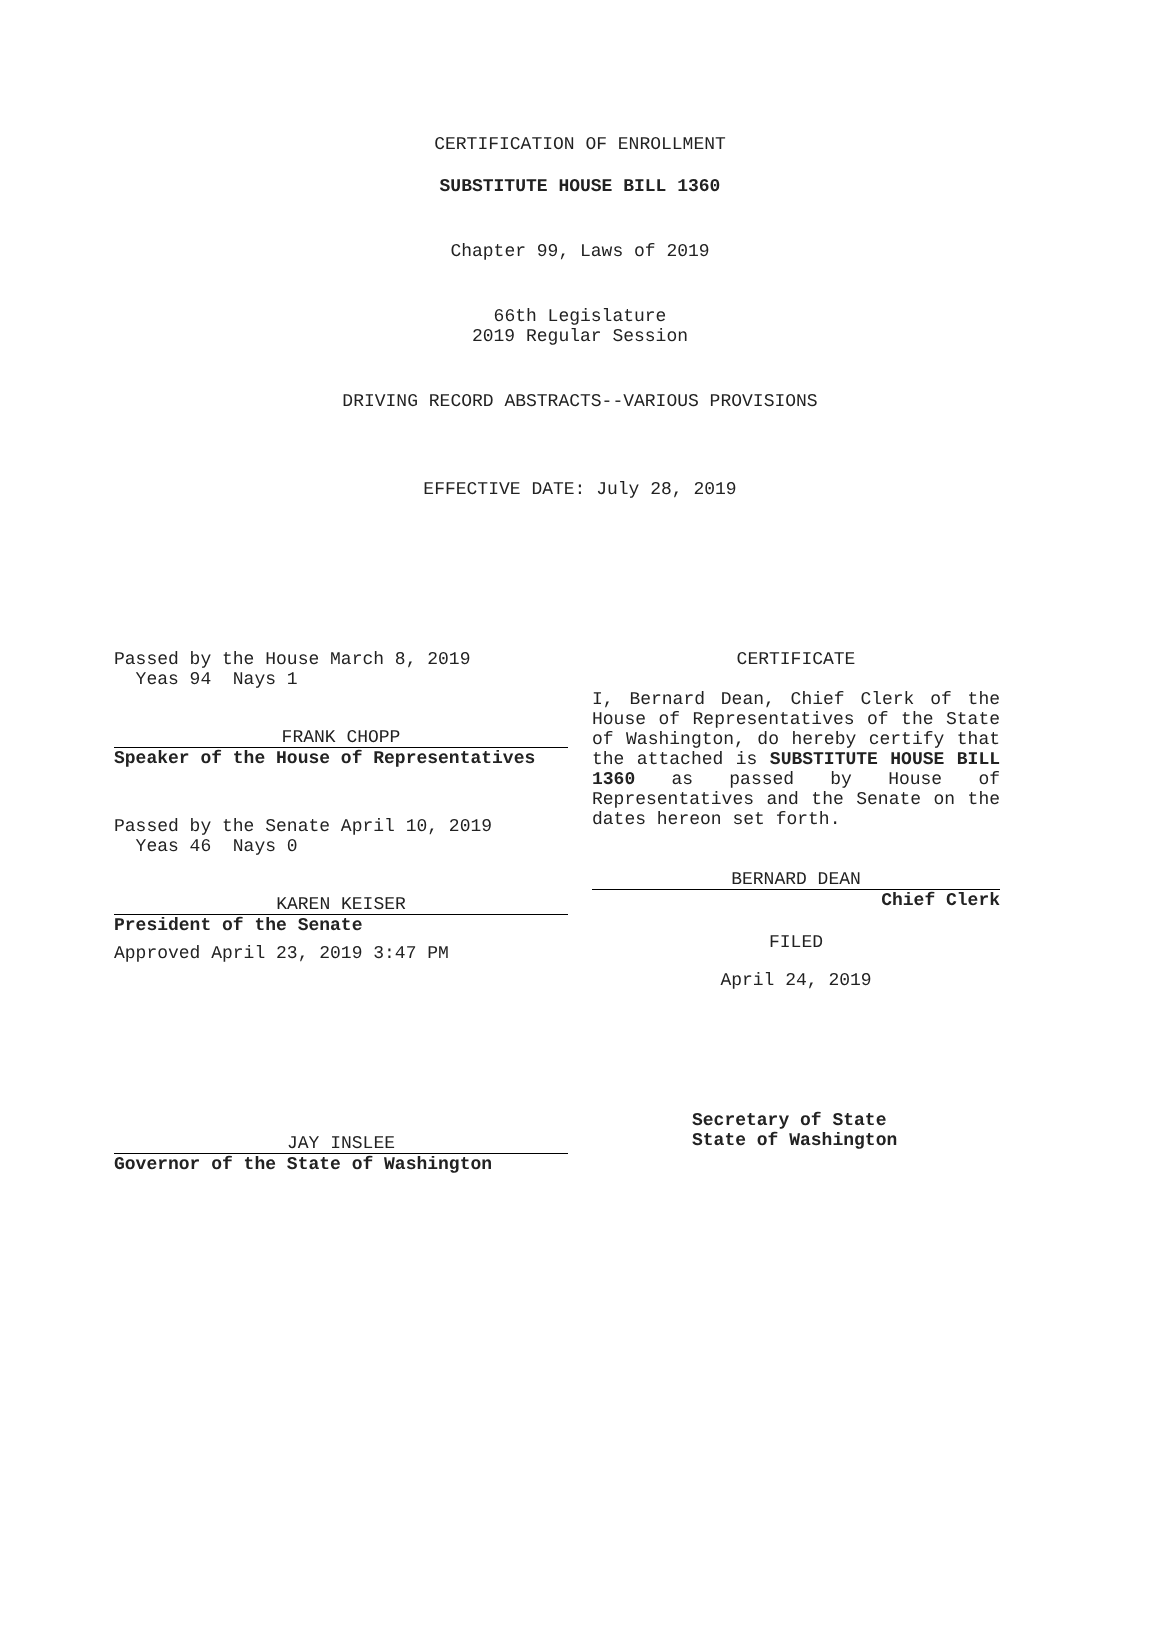CERTIFICATION OF ENROLLMENT
SUBSTITUTE HOUSE BILL 1360
Chapter 99, Laws of 2019
66th Legislature
2019 Regular Session
DRIVING RECORD ABSTRACTS--VARIOUS PROVISIONS
EFFECTIVE DATE: July 28, 2019
Passed by the House March 8, 2019
Yeas 94 Nays 1
FRANK CHOPP
Speaker of the House of Representatives
Passed by the Senate April 10, 2019
Yeas 46 Nays 0
KAREN KEISER
President of the Senate
Approved April 23, 2019 3:47 PM
JAY INSLEE
Governor of the State of Washington
CERTIFICATE
I, Bernard Dean, Chief Clerk of the House of Representatives of the State of Washington, do hereby certify that the attached is SUBSTITUTE HOUSE BILL 1360 as passed by House of Representatives and the Senate on the dates hereon set forth.
BERNARD DEAN
Chief Clerk
FILED
April 24, 2019
Secretary of State
State of Washington